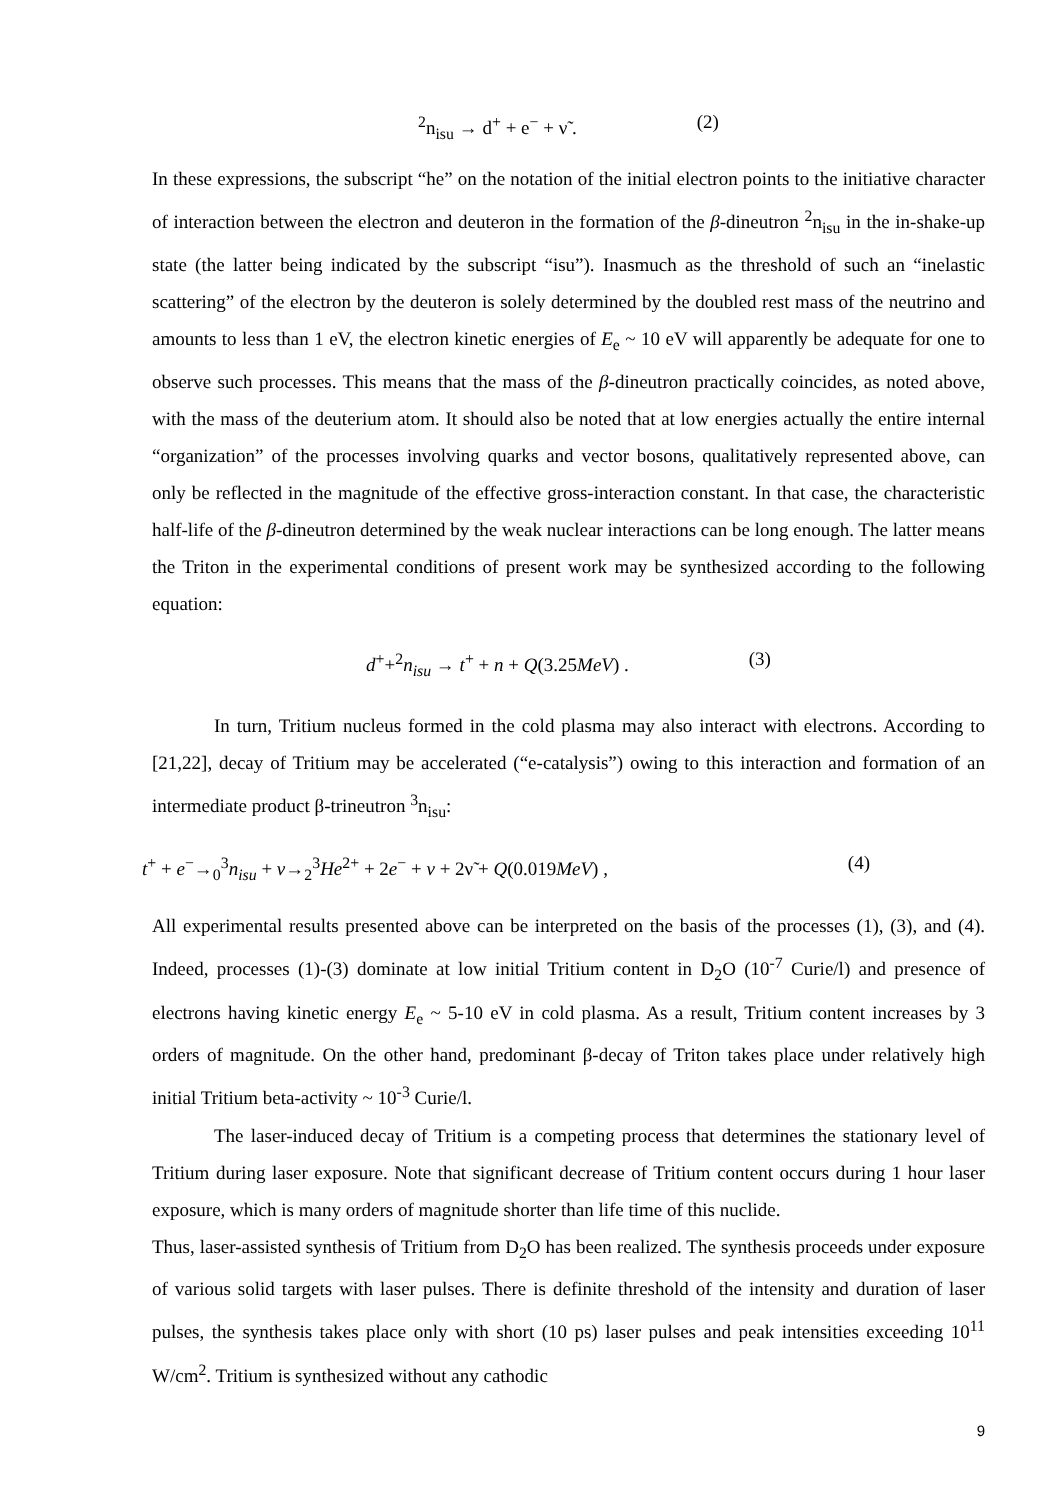<sup>2</sup> n<sub>isu</sub> → d<sup>+</sup> + e<sup>−</sup> + ν̃ . (2)
In these expressions, the subscript “he” on the notation of the initial electron points to the initiative character of interaction between the electron and deuteron in the formation of the β-dineutron <sup>2</sup>n<sub>isu</sub> in the in-shake-up state (the latter being indicated by the subscript “isu”). Inasmuch as the threshold of such an “inelastic scattering” of the electron by the deuteron is solely determined by the doubled rest mass of the neutrino and amounts to less than 1 eV, the electron kinetic energies of E<sub>e</sub> ~ 10 eV will apparently be adequate for one to observe such processes. This means that the mass of the β-dineutron practically coincides, as noted above, with the mass of the deuterium atom. It should also be noted that at low energies actually the entire internal “organization” of the processes involving quarks and vector bosons, qualitatively represented above, can only be reflected in the magnitude of the effective gross-interaction constant. In that case, the characteristic half-life of the β-dineutron determined by the weak nuclear interactions can be long enough. The latter means the Triton in the experimental conditions of present work may be synthesized according to the following equation:
d<sup>+</sup>+<sup>2</sup>n<sub>isu</sub> → t<sup>+</sup> + n + Q(3.25MeV) . (3)
In turn, Tritium nucleus formed in the cold plasma may also interact with electrons. According to [21,22], decay of Tritium may be accelerated (“e-catalysis”) owing to this interaction and formation of an intermediate product β-trineutron <sup>3</sup>n<sub>isu</sub>:
t<sup>+</sup> + e<sup>−</sup>→<sub>0</sub><sup>3</sup>n<sub>isu</sub> + ν→<sub>2</sub><sup>3</sup>He<sup>2+</sup> + 2e<sup>−</sup> + ν + 2ν̃ + Q(0.019MeV) , (4)
All experimental results presented above can be interpreted on the basis of the processes (1), (3), and (4). Indeed, processes (1)-(3) dominate at low initial Tritium content in D<sub>2</sub>O (10<sup>-7</sup> Curie/l) and presence of electrons having kinetic energy E<sub>e</sub> ~ 5-10 eV in cold plasma. As a result, Tritium content increases by 3 orders of magnitude. On the other hand, predominant β-decay of Triton takes place under relatively high initial Tritium beta-activity ~ 10<sup>-3</sup> Curie/l.
The laser-induced decay of Tritium is a competing process that determines the stationary level of Tritium during laser exposure. Note that significant decrease of Tritium content occurs during 1 hour laser exposure, which is many orders of magnitude shorter than life time of this nuclide.
Thus, laser-assisted synthesis of Tritium from D<sub>2</sub>O has been realized. The synthesis proceeds under exposure of various solid targets with laser pulses. There is definite threshold of the intensity and duration of laser pulses, the synthesis takes place only with short (10 ps) laser pulses and peak intensities exceeding 10<sup>11</sup> W/cm<sup>2</sup>. Tritium is synthesized without any cathodic
9